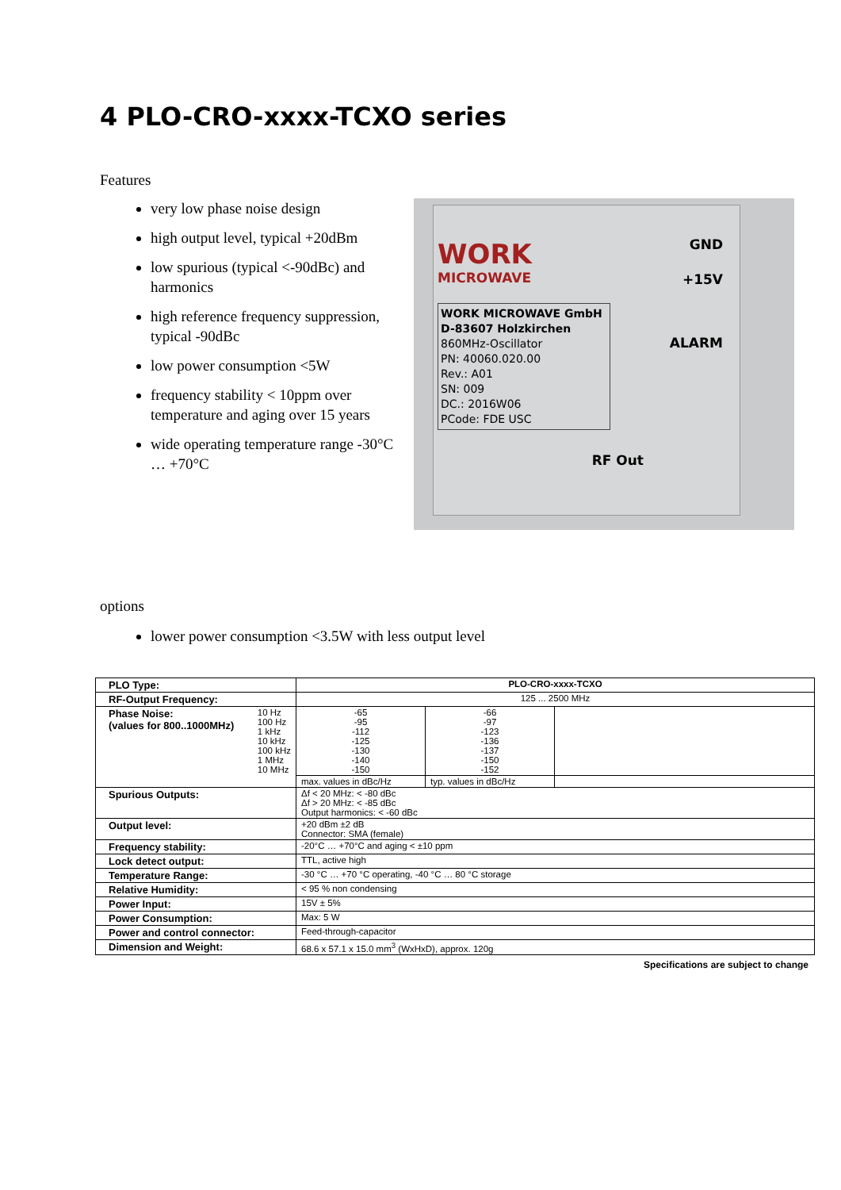4 PLO-CRO-xxxx-TCXO series
Features
very low phase noise design
high output level, typical +20dBm
low spurious (typical <-90dBc) and harmonics
high reference frequency suppression, typical -90dBc
low power consumption <5W
frequency stability < 10ppm over temperature and aging over 15 years
wide operating temperature range -30°C … +70°C
WORK
MICROWAVE
WORK MICROWAVE GmbH
D-83607 Holzkirchen
860MHz-Oscillator
PN: 40060.020.00
Rev.: A01
SN: 009
DC.: 2016W06
PCode: FDE USC
GND
+15V
ALARM
RF Out
options
lower power consumption <3.5W with less output level
| PLO Type: | PLO-CRO-xxxx-TCXO | | |
| RF-Output Frequency: | 125 ... 2500 MHz | | |
| Phase Noise: (values for 800..1000MHz) 10 Hz 100 Hz 1 kHz 10 kHz 100 kHz 1 MHz 10 MHz | -65 -95 -112 -125 -130 -140 -150 | -66 -97 -123 -136 -137 -150 -152 | |
| | max. values in dBc/Hz | typ. values in dBc/Hz | |
| Spurious Outputs: | Δf < 20 MHz: < -80 dBc Δf > 20 MHz: < -85 dBc Output harmonics: < -60 dBc | | |
| Output level: | +20 dBm ±2 dB Connector: SMA (female) | | |
| Frequency stability: | -20°C … +70°C and aging < ±10 ppm | | |
| Lock detect output: | TTL, active high | | |
| Temperature Range: | -30 °C … +70 °C operating, -40 °C … 80 °C storage | | |
| Relative Humidity: | < 95 % non condensing | | |
| Power Input: | 15V ± 5% | | |
| Power Consumption: | Max: 5 W | | |
| Power and control connector: | Feed-through-capacitor | | |
| Dimension and Weight: | 68.6 x 57.1 x 15.0 mm<sup>3</sup> (WxHxD), approx. 120g | | |
Specifications are subject to change